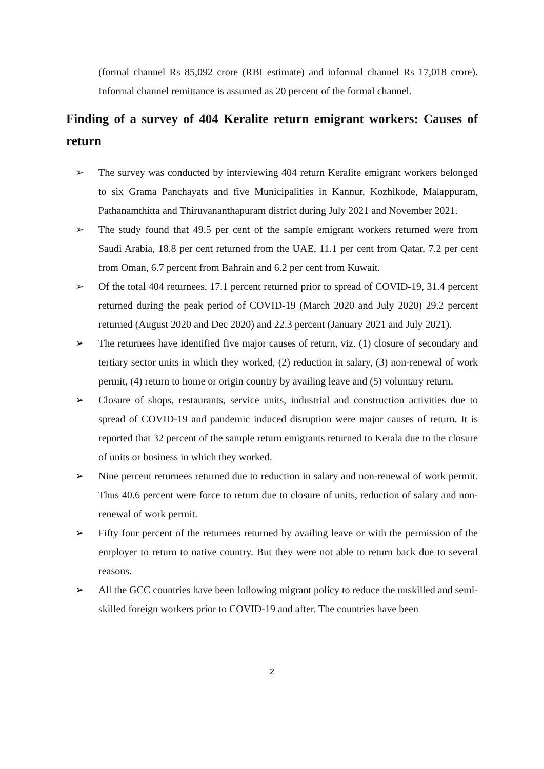(formal channel Rs 85,092 crore (RBI estimate) and informal channel Rs 17,018 crore). Informal channel remittance is assumed as 20 percent of the formal channel.
Finding of a survey of 404 Keralite return emigrant workers: Causes of return
➢ The survey was conducted by interviewing 404 return Keralite emigrant workers belonged to six Grama Panchayats and five Municipalities in Kannur, Kozhikode, Malappuram, Pathanamthitta and Thiruvananthapuram district during July 2021 and November 2021.
➢ The study found that 49.5 per cent of the sample emigrant workers returned were from Saudi Arabia, 18.8 per cent returned from the UAE, 11.1 per cent from Qatar, 7.2 per cent from Oman, 6.7 percent from Bahrain and 6.2 per cent from Kuwait.
➢ Of the total 404 returnees, 17.1 percent returned prior to spread of COVID-19, 31.4 percent returned during the peak period of COVID-19 (March 2020 and July 2020) 29.2 percent returned (August 2020 and Dec 2020) and 22.3 percent (January 2021 and July 2021).
➢ The returnees have identified five major causes of return, viz. (1) closure of secondary and tertiary sector units in which they worked, (2) reduction in salary, (3) non-renewal of work permit, (4) return to home or origin country by availing leave and (5) voluntary return.
➢ Closure of shops, restaurants, service units, industrial and construction activities due to spread of COVID-19 and pandemic induced disruption were major causes of return. It is reported that 32 percent of the sample return emigrants returned to Kerala due to the closure of units or business in which they worked.
➢ Nine percent returnees returned due to reduction in salary and non-renewal of work permit. Thus 40.6 percent were force to return due to closure of units, reduction of salary and non-renewal of work permit.
➢ Fifty four percent of the returnees returned by availing leave or with the permission of the employer to return to native country. But they were not able to return back due to several reasons.
➢ All the GCC countries have been following migrant policy to reduce the unskilled and semi-skilled foreign workers prior to COVID-19 and after. The countries have been
2